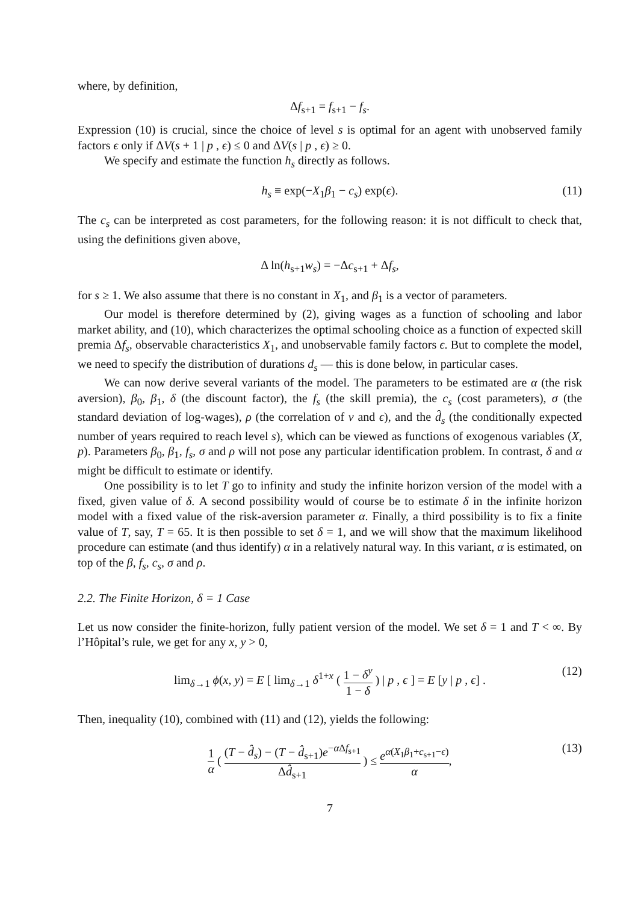where, by definition,
Δf<sub>s+1</sub> = f<sub>s+1</sub> − f<sub>s</sub>.
Expression (10) is crucial, since the choice of level s is optimal for an agent with unobserved family factors ϵ only if ΔV(s + 1 | p , ϵ) ≤ 0 and ΔV(s | p , ϵ) ≥ 0.
We specify and estimate the function h<sub>s</sub> directly as follows.
h<sub>s</sub> ≡ exp(−X<sub>1</sub>β<sub>1</sub> − c<sub>s</sub>) exp(ϵ). (11)
The c<sub>s</sub> can be interpreted as cost parameters, for the following reason: it is not difficult to check that, using the definitions given above,
Δ ln(h<sub>s+1</sub>w<sub>s</sub>) = −Δc<sub>s+1</sub> + Δf<sub>s</sub>,
for s ≥ 1. We also assume that there is no constant in X<sub>1</sub>, and β<sub>1</sub> is a vector of parameters.
Our model is therefore determined by (2), giving wages as a function of schooling and labor market ability, and (10), which characterizes the optimal schooling choice as a function of expected skill premia Δf<sub>s</sub>, observable characteristics X<sub>1</sub>, and unobservable family factors ϵ. But to complete the model, we need to specify the distribution of durations d<sub>s</sub> — this is done below, in particular cases.
We can now derive several variants of the model. The parameters to be estimated are α (the risk aversion), β<sub>0</sub>, β<sub>1</sub>, δ (the discount factor), the f<sub>s</sub> (the skill premia), the c<sub>s</sub> (cost parameters), σ (the standard deviation of log-wages), ρ (the correlation of ν and ϵ), and the d̂<sub>s</sub> (the conditionally expected number of years required to reach level s), which can be viewed as functions of exogenous variables (X, p). Parameters β<sub>0</sub>, β<sub>1</sub>, f<sub>s</sub>, σ and ρ will not pose any particular identification problem. In contrast, δ and α might be difficult to estimate or identify.
One possibility is to let T go to infinity and study the infinite horizon version of the model with a fixed, given value of δ. A second possibility would of course be to estimate δ in the infinite horizon model with a fixed value of the risk-aversion parameter α. Finally, a third possibility is to fix a finite value of T, say, T = 65. It is then possible to set δ = 1, and we will show that the maximum likelihood procedure can estimate (and thus identify) α in a relatively natural way. In this variant, α is estimated, on top of the β, f<sub>s</sub>, c<sub>s</sub>, σ and ρ.
2.2. The Finite Horizon, δ = 1 Case
Let us now consider the finite-horizon, fully patient version of the model. We set δ = 1 and T < ∞. By l’Hôpital’s rule, we get for any x, y > 0,
lim<sub>δ→1</sub> ϕ(x, y) = E [ lim<sub>δ→1</sub> δ<sup>1+x</sup> ( 1 − δ<sup>y</sup> 1 − δ ) | p , ϵ ] = E [y | p , ϵ] . (12)
Then, inequality (10), combined with (11) and (12), yields the following:
1 α ( (T − d̂<sub>s</sub>) − (T − d̂<sub>s+1</sub>)e<sup>−α Δf<sub>s+1</sub></sup> Δd̂<sub>s+1</sub> ) ≤ e<sup>α(X<sub>1</sub>β<sub>1</sub>+c<sub>s+1</sub>−ϵ)</sup> α, (13)
7